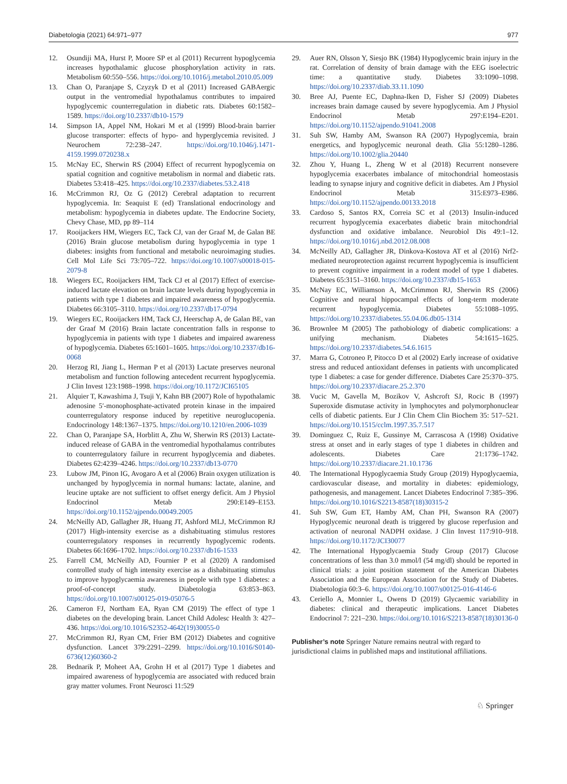Diabetologia (2021) 64:971–977 977
12. Osundiji MA, Hurst P, Moore SP et al (2011) Recurrent hypoglycemia increases hypothalamic glucose phosphorylation activity in rats. Metabolism 60:550–556. https://doi.org/10.1016/j.metabol.2010.05.009
13. Chan O, Paranjape S, Czyzyk D et al (2011) Increased GABAergic output in the ventromedial hypothalamus contributes to impaired hypoglycemic counterregulation in diabetic rats. Diabetes 60:1582–1589. https://doi.org/10.2337/db10-1579
14. Simpson IA, Appel NM, Hokari M et al (1999) Blood-brain barrier glucose transporter: effects of hypo- and hyperglycemia revisited. J Neurochem 72:238–247. https://doi.org/10.1046/j.1471-4159.1999.0720238.x
15. McNay EC, Sherwin RS (2004) Effect of recurrent hypoglycemia on spatial cognition and cognitive metabolism in normal and diabetic rats. Diabetes 53:418–425. https://doi.org/10.2337/diabetes.53.2.418
16. McCrimmon RJ, Oz G (2012) Cerebral adaptation to recurrent hypoglycemia. In: Seaquist E (ed) Translational endocrinology and metabolism: hypoglycemia in diabetes update. The Endocrine Society, Chevy Chase, MD, pp 89–114
17. Rooijackers HM, Wiegers EC, Tack CJ, van der Graaf M, de Galan BE (2016) Brain glucose metabolism during hypoglycemia in type 1 diabetes: insights from functional and metabolic neuroimaging studies. Cell Mol Life Sci 73:705–722. https://doi.org/10.1007/s00018-015-2079-8
18. Wiegers EC, Rooijackers HM, Tack CJ et al (2017) Effect of exercise-induced lactate elevation on brain lactate levels during hypoglycemia in patients with type 1 diabetes and impaired awareness of hypoglycemia. Diabetes 66:3105–3110. https://doi.org/10.2337/db17-0794
19. Wiegers EC, Rooijackers HM, Tack CJ, Heerschap A, de Galan BE, van der Graaf M (2016) Brain lactate concentration falls in response to hypoglycemia in patients with type 1 diabetes and impaired awareness of hypoglycemia. Diabetes 65:1601–1605. https://doi.org/10.2337/db16-0068
20. Herzog RI, Jiang L, Herman P et al (2013) Lactate preserves neuronal metabolism and function following antecedent recurrent hypoglycemia. J Clin Invest 123:1988–1998. https://doi.org/10.1172/JCI65105
21. Alquier T, Kawashima J, Tsuji Y, Kahn BB (2007) Role of hypothalamic adenosine 5′-monophosphate-activated protein kinase in the impaired counterregulatory response induced by repetitive neuroglucopenia. Endocrinology 148:1367–1375. https://doi.org/10.1210/en.2006-1039
22. Chan O, Paranjape SA, Horblitt A, Zhu W, Sherwin RS (2013) Lactate-induced release of GABA in the ventromedial hypothalamus contributes to counterregulatory failure in recurrent hypoglycemia and diabetes. Diabetes 62:4239–4246. https://doi.org/10.2337/db13-0770
23. Lubow JM, Pinon IG, Avogaro A et al (2006) Brain oxygen utilization is unchanged by hypoglycemia in normal humans: lactate, alanine, and leucine uptake are not sufficient to offset energy deficit. Am J Physiol Endocrinol Metab 290:E149–E153. https://doi.org/10.1152/ajpendo.00049.2005
24. McNeilly AD, Gallagher JR, Huang JT, Ashford MLJ, McCrimmon RJ (2017) High-intensity exercise as a dishabituating stimulus restores counterregulatory responses in recurrently hypoglycemic rodents. Diabetes 66:1696–1702. https://doi.org/10.2337/db16-1533
25. Farrell CM, McNeilly AD, Fournier P et al (2020) A randomised controlled study of high intensity exercise as a dishabituating stimulus to improve hypoglycaemia awareness in people with type 1 diabetes: a proof-of-concept study. Diabetologia 63:853–863. https://doi.org/10.1007/s00125-019-05076-5
26. Cameron FJ, Northam EA, Ryan CM (2019) The effect of type 1 diabetes on the developing brain. Lancet Child Adolesc Health 3: 427–436. https://doi.org/10.1016/S2352-4642(19)30055-0
27. McCrimmon RJ, Ryan CM, Frier BM (2012) Diabetes and cognitive dysfunction. Lancet 379:2291–2299. https://doi.org/10.1016/S0140-6736(12)60360-2
28. Bednarik P, Moheet AA, Grohn H et al (2017) Type 1 diabetes and impaired awareness of hypoglycemia are associated with reduced brain gray matter volumes. Front Neurosci 11:529
29. Auer RN, Olsson Y, Siesjo BK (1984) Hypoglycemic brain injury in the rat. Correlation of density of brain damage with the EEG isoelectric time: a quantitative study. Diabetes 33:1090–1098. https://doi.org/10.2337/diab.33.11.1090
30. Bree AJ, Puente EC, Daphna-Iken D, Fisher SJ (2009) Diabetes increases brain damage caused by severe hypoglycemia. Am J Physiol Endocrinol Metab 297:E194–E201. https://doi.org/10.1152/ajpendo.91041.2008
31. Suh SW, Hamby AM, Swanson RA (2007) Hypoglycemia, brain energetics, and hypoglycemic neuronal death. Glia 55:1280–1286. https://doi.org/10.1002/glia.20440
32. Zhou Y, Huang L, Zheng W et al (2018) Recurrent nonsevere hypoglycemia exacerbates imbalance of mitochondrial homeostasis leading to synapse injury and cognitive deficit in diabetes. Am J Physiol Endocrinol Metab 315:E973–E986. https://doi.org/10.1152/ajpendo.00133.2018
33. Cardoso S, Santos RX, Correia SC et al (2013) Insulin-induced recurrent hypoglycemia exacerbates diabetic brain mitochondrial dysfunction and oxidative imbalance. Neurobiol Dis 49:1–12. https://doi.org/10.1016/j.nbd.2012.08.008
34. McNeilly AD, Gallagher JR, Dinkova-Kostova AT et al (2016) Nrf2-mediated neuroprotection against recurrent hypoglycemia is insufficient to prevent cognitive impairment in a rodent model of type 1 diabetes. Diabetes 65:3151–3160. https://doi.org/10.2337/db15-1653
35. McNay EC, Williamson A, McCrimmon RJ, Sherwin RS (2006) Cognitive and neural hippocampal effects of long-term moderate recurrent hypoglycemia. Diabetes 55:1088–1095. https://doi.org/10.2337/diabetes.55.04.06.db05-1314
36. Brownlee M (2005) The pathobiology of diabetic complications: a unifying mechanism. Diabetes 54:1615–1625. https://doi.org/10.2337/diabetes.54.6.1615
37. Marra G, Cotroneo P, Pitocco D et al (2002) Early increase of oxidative stress and reduced antioxidant defenses in patients with uncomplicated type 1 diabetes: a case for gender difference. Diabetes Care 25:370–375. https://doi.org/10.2337/diacare.25.2.370
38. Vucic M, Gavella M, Bozikov V, Ashcroft SJ, Rocic B (1997) Superoxide dismutase activity in lymphocytes and polymorphonuclear cells of diabetic patients. Eur J Clin Chem Clin Biochem 35: 517–521. https://doi.org/10.1515/cclm.1997.35.7.517
39. Dominguez C, Ruiz E, Gussinye M, Carrascosa A (1998) Oxidative stress at onset and in early stages of type 1 diabetes in children and adolescents. Diabetes Care 21:1736–1742. https://doi.org/10.2337/diacare.21.10.1736
40. The International Hypoglycaemia Study Group (2019) Hypoglycaemia, cardiovascular disease, and mortality in diabetes: epidemiology, pathogenesis, and management. Lancet Diabetes Endocrinol 7:385–396. https://doi.org/10.1016/S2213-8587(18)30315-2
41. Suh SW, Gum ET, Hamby AM, Chan PH, Swanson RA (2007) Hypoglycemic neuronal death is triggered by glucose reperfusion and activation of neuronal NADPH oxidase. J Clin Invest 117:910–918. https://doi.org/10.1172/JCI30077
42. The International Hypoglycaemia Study Group (2017) Glucose concentrations of less than 3.0 mmol/l (54 mg/dl) should be reported in clinical trials: a joint position statement of the American Diabetes Association and the European Association for the Study of Diabetes. Diabetologia 60:3–6. https://doi.org/10.1007/s00125-016-4146-6
43. Ceriello A, Monnier L, Owens D (2019) Glycaemic variability in diabetes: clinical and therapeutic implications. Lancet Diabetes Endocrinol 7: 221–230. https://doi.org/10.1016/S2213-8587(18)30136-0
Publisher’s note Springer Nature remains neutral with regard to jurisdictional claims in published maps and institutional affiliations.
♘ Springer